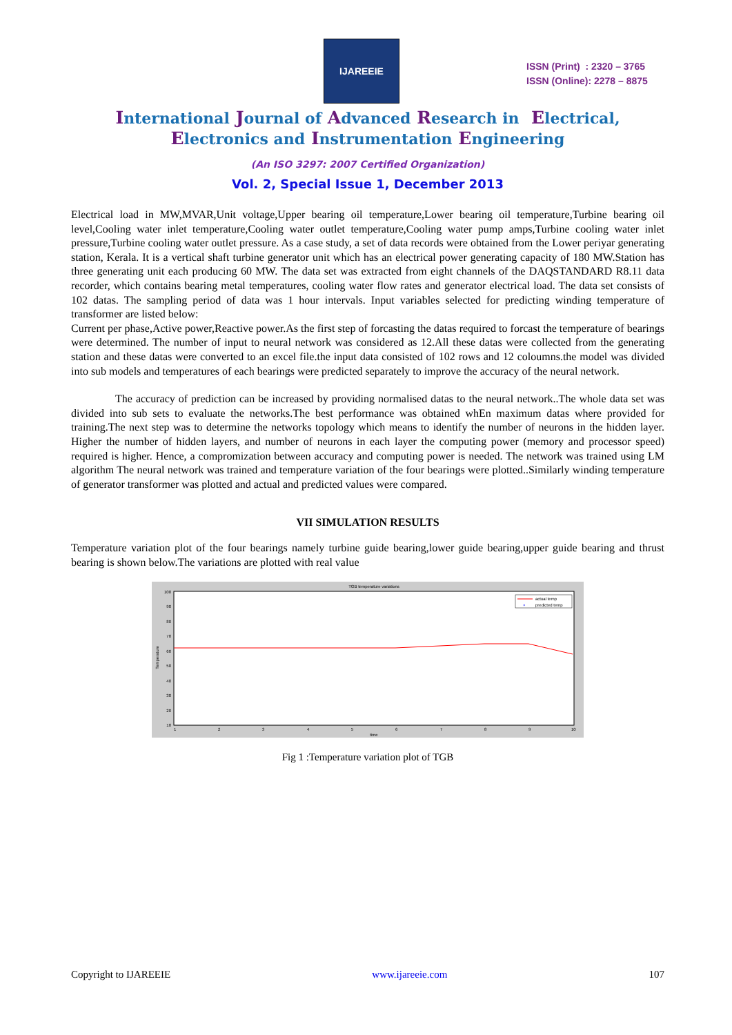IJAREEIE
ISSN (Print) : 2320 – 3765
ISSN (Online): 2278 – 8875
International Journal of Advanced Research in Electrical,
Electronics and Instrumentation Engineering
(An ISO 3297: 2007 Certified Organization)
Vol. 2, Special Issue 1, December 2013
Electrical load in MW,MVAR,Unit voltage,Upper bearing oil temperature,Lower bearing oil temperature,Turbine bearing oil level,Cooling water inlet temperature,Cooling water outlet temperature,Cooling water pump amps,Turbine cooling water inlet pressure,Turbine cooling water outlet pressure. As a case study, a set of data records were obtained from the Lower periyar generating station, Kerala. It is a vertical shaft turbine generator unit which has an electrical power generating capacity of 180 MW.Station has three generating unit each producing 60 MW. The data set was extracted from eight channels of the DAQSTANDARD R8.11 data recorder, which contains bearing metal temperatures, cooling water flow rates and generator electrical load. The data set consists of 102 datas. The sampling period of data was 1 hour intervals. Input variables selected for predicting winding temperature of transformer are listed below:
Current per phase,Active power,Reactive power.As the first step of forcasting the datas required to forcast the temperature of bearings were determined. The number of input to neural network was considered as 12.All these datas were collected from the generating station and these datas were converted to an excel file.the input data consisted of 102 rows and 12 coloumns.the model was divided into sub models and temperatures of each bearings were predicted separately to improve the accuracy of the neural network.
The accuracy of prediction can be increased by providing normalised datas to the neural network..The whole data set was divided into sub sets to evaluate the networks.The best performance was obtained whEn maximum datas where provided for training.The next step was to determine the networks topology which means to identify the number of neurons in the hidden layer. Higher the number of hidden layers, and number of neurons in each layer the computing power (memory and processor speed) required is higher. Hence, a compromization between accuracy and computing power is needed. The network was trained using LM algorithm The neural network was trained and temperature variation of the four bearings were plotted..Similarly winding temperature of generator transformer was plotted and actual and predicted values were compared.
VII SIMULATION RESULTS
Temperature variation plot of the four bearings namely turbine guide bearing,lower guide bearing,upper guide bearing and thrust bearing is shown below.The variations are plotted with real value
TGB temperature variations
100
90
80
70
60
50
40
30
20
10
1
2
3
4
5
6
7
8
9
10
time
Temperature
actual temp
×
predicted temp
Fig 1 :Temperature variation plot of TGB
Copyright to IJAREEIE www.ijareeie.com 107